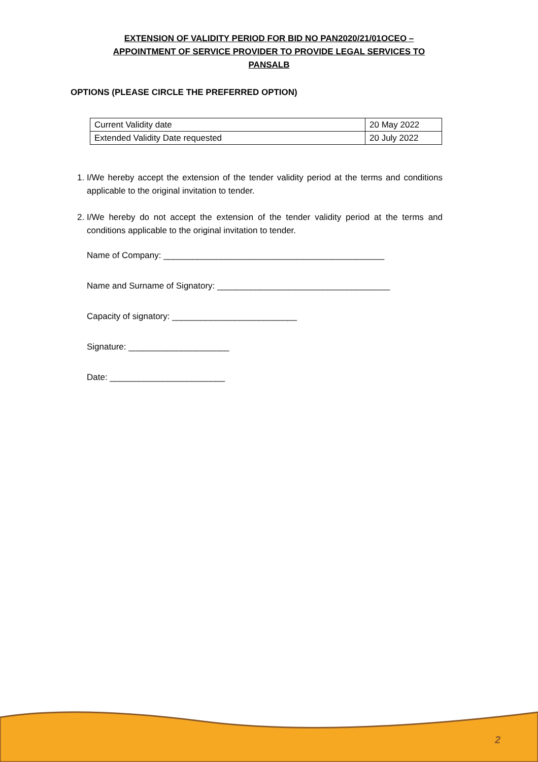EXTENSION OF VALIDITY PERIOD FOR BID NO PAN2020/21/01OCEO –
APPOINTMENT OF SERVICE PROVIDER TO PROVIDE LEGAL SERVICES TO
PANSALB
OPTIONS (PLEASE CIRCLE THE PREFERRED OPTION)
| Current Validity date | 20 May 2022 |
| Extended Validity Date requested | 20 July 2022 |
1. I/We hereby accept the extension of the tender validity period at the terms and conditions applicable to the original invitation to tender.
2. I/We hereby do not accept the extension of the tender validity period at the terms and conditions applicable to the original invitation to tender.
Name of Company: ______________________________________________
Name and Surname of Signatory: ____________________________________
Capacity of signatory: __________________________
Signature: _____________________
Date: ________________________
2